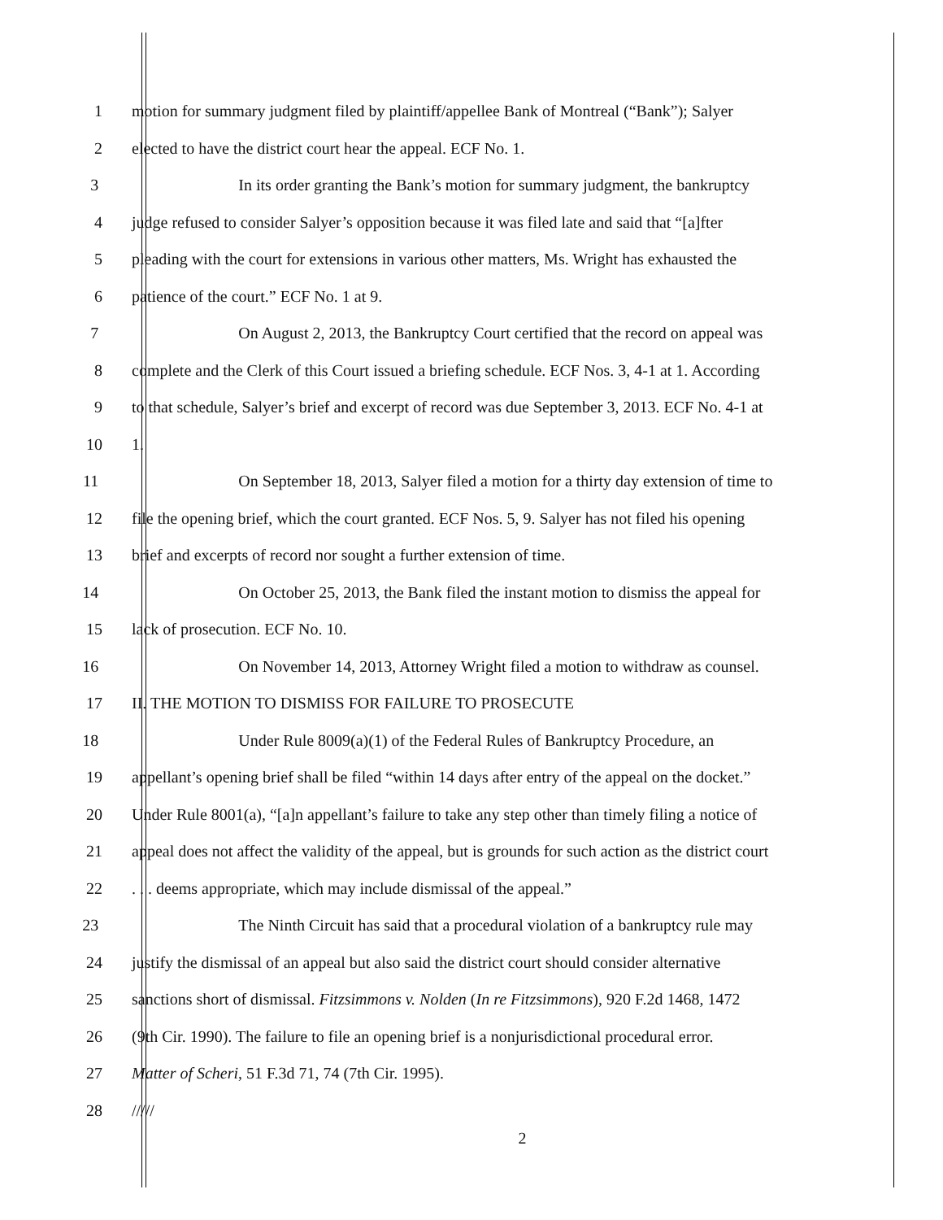1 motion for summary judgment filed by plaintiff/appellee Bank of Montreal (“Bank”); Salyer
2 elected to have the district court hear the appeal. ECF No. 1.
3 In its order granting the Bank’s motion for summary judgment, the bankruptcy
4 judge refused to consider Salyer’s opposition because it was filed late and said that “[a]fter
5 pleading with the court for extensions in various other matters, Ms. Wright has exhausted the
6 patience of the court.” ECF No. 1 at 9.
7 On August 2, 2013, the Bankruptcy Court certified that the record on appeal was
8 complete and the Clerk of this Court issued a briefing schedule. ECF Nos. 3, 4-1 at 1. According
9 to that schedule, Salyer’s brief and excerpt of record was due September 3, 2013. ECF No. 4-1 at
10 1.
11 On September 18, 2013, Salyer filed a motion for a thirty day extension of time to
12 file the opening brief, which the court granted. ECF Nos. 5, 9. Salyer has not filed his opening
13 brief and excerpts of record nor sought a further extension of time.
14 On October 25, 2013, the Bank filed the instant motion to dismiss the appeal for
15 lack of prosecution. ECF No. 10.
16 On November 14, 2013, Attorney Wright filed a motion to withdraw as counsel.
17 II. THE MOTION TO DISMISS FOR FAILURE TO PROSECUTE
18 Under Rule 8009(a)(1) of the Federal Rules of Bankruptcy Procedure, an
19 appellant’s opening brief shall be filed “within 14 days after entry of the appeal on the docket.”
20 Under Rule 8001(a), “[a]n appellant’s failure to take any step other than timely filing a notice of
21 appeal does not affect the validity of the appeal, but is grounds for such action as the district court
22 . . . deems appropriate, which may include dismissal of the appeal.”
23 The Ninth Circuit has said that a procedural violation of a bankruptcy rule may
24 justify the dismissal of an appeal but also said the district court should consider alternative
25 sanctions short of dismissal. Fitzsimmons v. Nolden (In re Fitzsimmons), 920 F.2d 1468, 1472
26 (9th Cir. 1990). The failure to file an opening brief is a nonjurisdictional procedural error.
27 Matter of Scheri, 51 F.3d 71, 74 (7th Cir. 1995).
28 /////
2